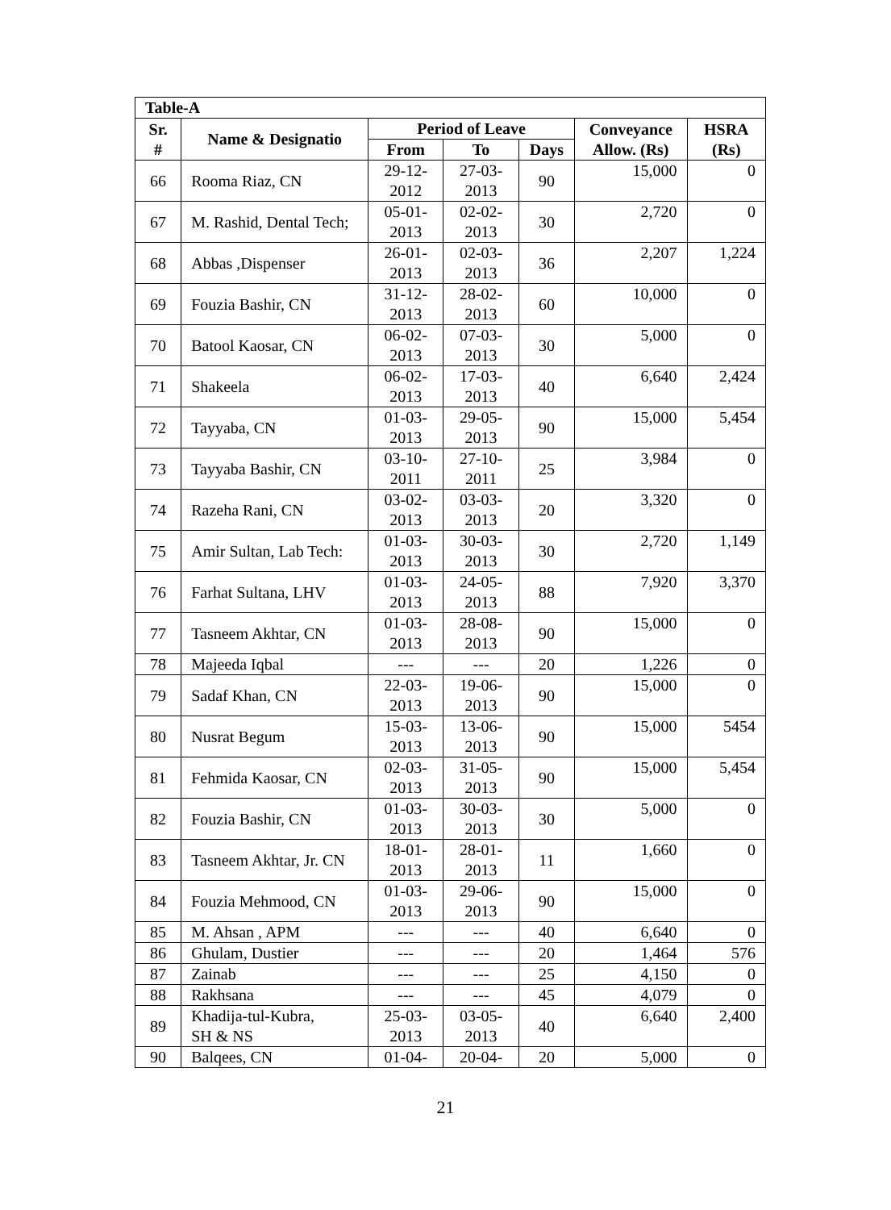| Table-A | | | | | | |
| --- | --- | --- | --- | --- | --- | --- |
| Sr. # | Name & Designatio | Period of Leave | | | Conveyance Allow. (Rs) | HSRA (Rs) |
| | | From | To | Days | | |
| 66 | Rooma Riaz, CN | 29-12- 2012 | 27-03- 2013 | 90 | 15,000 | 0 |
| 67 | M. Rashid, Dental Tech; | 05-01- 2013 | 02-02- 2013 | 30 | 2,720 | 0 |
| 68 | Abbas ,Dispenser | 26-01- 2013 | 02-03- 2013 | 36 | 2,207 | 1,224 |
| 69 | Fouzia Bashir, CN | 31-12- 2013 | 28-02- 2013 | 60 | 10,000 | 0 |
| 70 | Batool Kaosar, CN | 06-02- 2013 | 07-03- 2013 | 30 | 5,000 | 0 |
| 71 | Shakeela | 06-02- 2013 | 17-03- 2013 | 40 | 6,640 | 2,424 |
| 72 | Tayyaba, CN | 01-03- 2013 | 29-05- 2013 | 90 | 15,000 | 5,454 |
| 73 | Tayyaba Bashir, CN | 03-10- 2011 | 27-10- 2011 | 25 | 3,984 | 0 |
| 74 | Razeha Rani, CN | 03-02- 2013 | 03-03- 2013 | 20 | 3,320 | 0 |
| 75 | Amir Sultan, Lab Tech: | 01-03- 2013 | 30-03- 2013 | 30 | 2,720 | 1,149 |
| 76 | Farhat Sultana, LHV | 01-03- 2013 | 24-05- 2013 | 88 | 7,920 | 3,370 |
| 77 | Tasneem Akhtar, CN | 01-03- 2013 | 28-08- 2013 | 90 | 15,000 | 0 |
| 78 | Majeeda Iqbal | --- | --- | 20 | 1,226 | 0 |
| 79 | Sadaf Khan, CN | 22-03- 2013 | 19-06- 2013 | 90 | 15,000 | 0 |
| 80 | Nusrat Begum | 15-03- 2013 | 13-06- 2013 | 90 | 15,000 | 5454 |
| 81 | Fehmida Kaosar, CN | 02-03- 2013 | 31-05- 2013 | 90 | 15,000 | 5,454 |
| 82 | Fouzia Bashir, CN | 01-03- 2013 | 30-03- 2013 | 30 | 5,000 | 0 |
| 83 | Tasneem Akhtar, Jr. CN | 18-01- 2013 | 28-01- 2013 | 11 | 1,660 | 0 |
| 84 | Fouzia Mehmood, CN | 01-03- 2013 | 29-06- 2013 | 90 | 15,000 | 0 |
| 85 | M. Ahsan , APM | --- | --- | 40 | 6,640 | 0 |
| 86 | Ghulam, Dustier | --- | --- | 20 | 1,464 | 576 |
| 87 | Zainab | --- | --- | 25 | 4,150 | 0 |
| 88 | Rakhsana | --- | --- | 45 | 4,079 | 0 |
| 89 | Khadija-tul-Kubra, SH & NS | 25-03- 2013 | 03-05- 2013 | 40 | 6,640 | 2,400 |
| 90 | Balqees, CN | 01-04- | 20-04- | 20 | 5,000 | 0 |
21